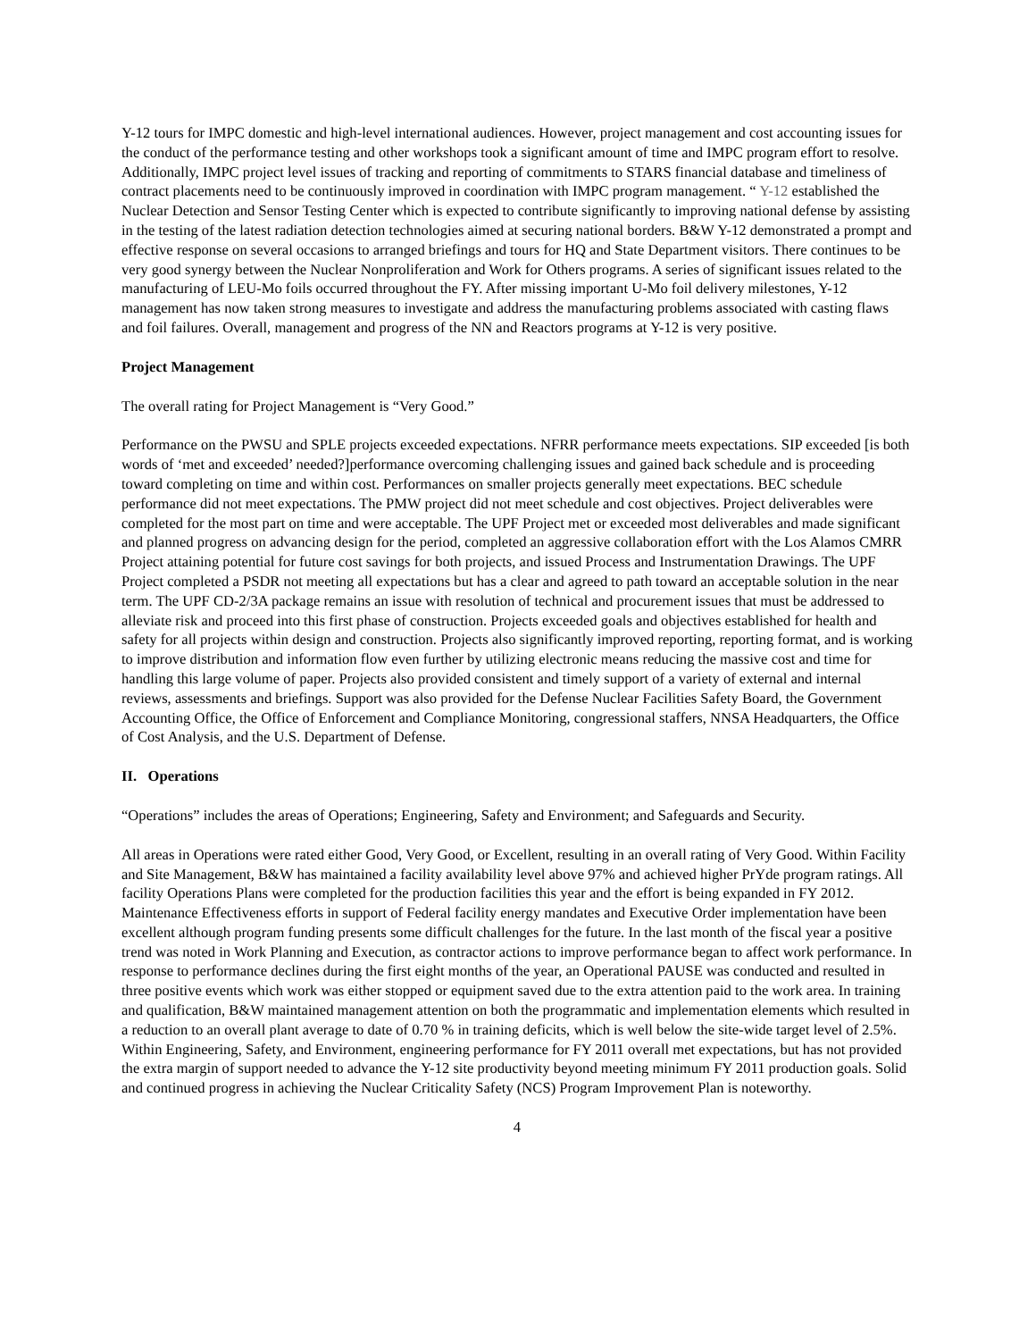Y-12 tours for IMPC domestic and high-level international audiences. However, project management and cost accounting issues for the conduct of the performance testing and other workshops took a significant amount of time and IMPC program effort to resolve. Additionally, IMPC project level issues of tracking and reporting of commitments to STARS financial database and timeliness of contract placements need to be continuously improved in coordination with IMPC program management. “ Y-12 established the Nuclear Detection and Sensor Testing Center which is expected to contribute significantly to improving national defense by assisting in the testing of the latest radiation detection technologies aimed at securing national borders. B&W Y-12 demonstrated a prompt and effective response on several occasions to arranged briefings and tours for HQ and State Department visitors. There continues to be very good synergy between the Nuclear Nonproliferation and Work for Others programs. A series of significant issues related to the manufacturing of LEU-Mo foils occurred throughout the FY. After missing important U-Mo foil delivery milestones, Y-12 management has now taken strong measures to investigate and address the manufacturing problems associated with casting flaws and foil failures. Overall, management and progress of the NN and Reactors programs at Y-12 is very positive.
Project Management
The overall rating for Project Management is “Very Good.”
Performance on the PWSU and SPLE projects exceeded expectations. NFRR performance meets expectations. SIP exceeded [is both words of ‘met and exceeded’ needed?]performance overcoming challenging issues and gained back schedule and is proceeding toward completing on time and within cost. Performances on smaller projects generally meet expectations. BEC schedule performance did not meet expectations. The PMW project did not meet schedule and cost objectives. Project deliverables were completed for the most part on time and were acceptable. The UPF Project met or exceeded most deliverables and made significant and planned progress on advancing design for the period, completed an aggressive collaboration effort with the Los Alamos CMRR Project attaining potential for future cost savings for both projects, and issued Process and Instrumentation Drawings. The UPF Project completed a PSDR not meeting all expectations but has a clear and agreed to path toward an acceptable solution in the near term. The UPF CD-2/3A package remains an issue with resolution of technical and procurement issues that must be addressed to alleviate risk and proceed into this first phase of construction. Projects exceeded goals and objectives established for health and safety for all projects within design and construction. Projects also significantly improved reporting, reporting format, and is working to improve distribution and information flow even further by utilizing electronic means reducing the massive cost and time for handling this large volume of paper. Projects also provided consistent and timely support of a variety of external and internal reviews, assessments and briefings. Support was also provided for the Defense Nuclear Facilities Safety Board, the Government Accounting Office, the Office of Enforcement and Compliance Monitoring, congressional staffers, NNSA Headquarters, the Office of Cost Analysis, and the U.S. Department of Defense.
II. Operations
“Operations” includes the areas of Operations; Engineering, Safety and Environment; and Safeguards and Security.
All areas in Operations were rated either Good, Very Good, or Excellent, resulting in an overall rating of Very Good. Within Facility and Site Management, B&W has maintained a facility availability level above 97% and achieved higher PrYde program ratings. All facility Operations Plans were completed for the production facilities this year and the effort is being expanded in FY 2012. Maintenance Effectiveness efforts in support of Federal facility energy mandates and Executive Order implementation have been excellent although program funding presents some difficult challenges for the future. In the last month of the fiscal year a positive trend was noted in Work Planning and Execution, as contractor actions to improve performance began to affect work performance. In response to performance declines during the first eight months of the year, an Operational PAUSE was conducted and resulted in three positive events which work was either stopped or equipment saved due to the extra attention paid to the work area. In training and qualification, B&W maintained management attention on both the programmatic and implementation elements which resulted in a reduction to an overall plant average to date of 0.70 % in training deficits, which is well below the site-wide target level of 2.5%. Within Engineering, Safety, and Environment, engineering performance for FY 2011 overall met expectations, but has not provided the extra margin of support needed to advance the Y-12 site productivity beyond meeting minimum FY 2011 production goals. Solid and continued progress in achieving the Nuclear Criticality Safety (NCS) Program Improvement Plan is noteworthy.
4